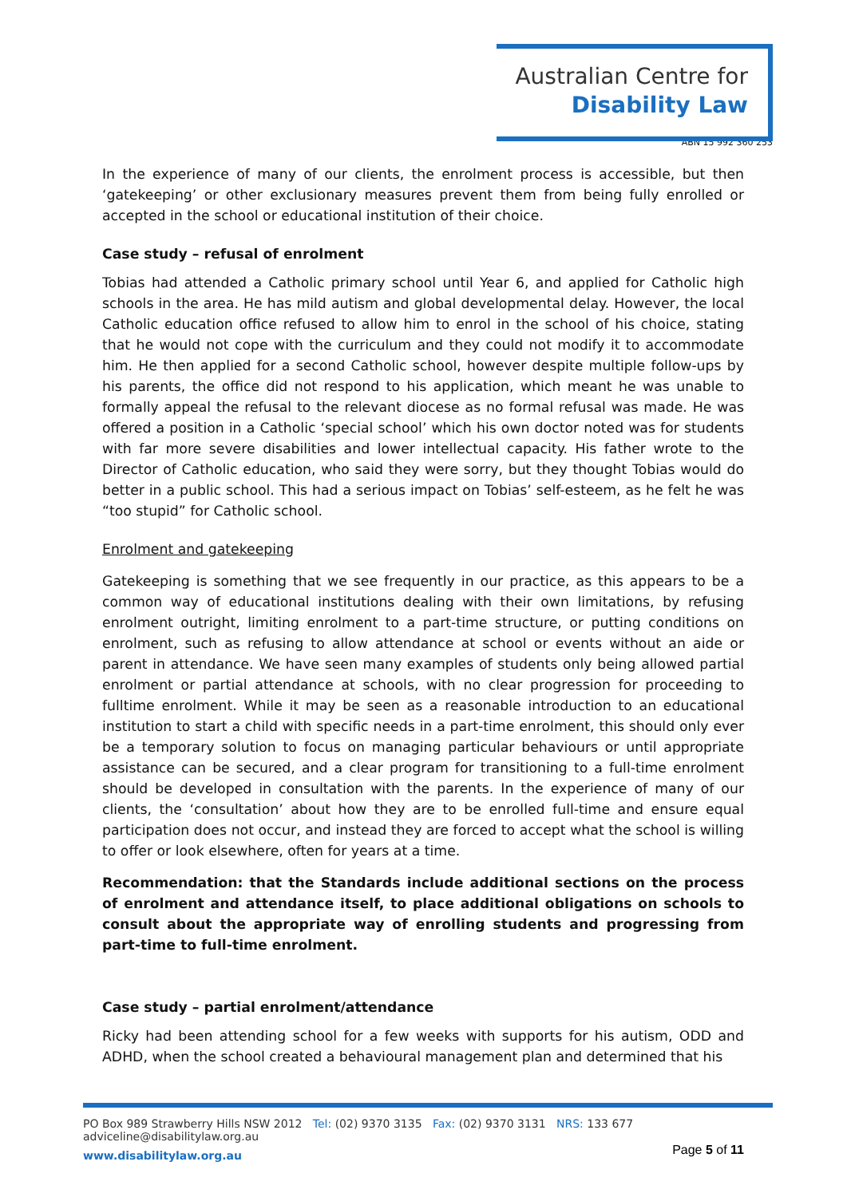Australian Centre for
Disability Law
ABN 15 992 360 253
In the experience of many of our clients, the enrolment process is accessible, but then ‘gatekeeping’ or other exclusionary measures prevent them from being fully enrolled or accepted in the school or educational institution of their choice.
Case study – refusal of enrolment
Tobias had attended a Catholic primary school until Year 6, and applied for Catholic high schools in the area. He has mild autism and global developmental delay. However, the local Catholic education office refused to allow him to enrol in the school of his choice, stating that he would not cope with the curriculum and they could not modify it to accommodate him. He then applied for a second Catholic school, however despite multiple follow-ups by his parents, the office did not respond to his application, which meant he was unable to formally appeal the refusal to the relevant diocese as no formal refusal was made. He was offered a position in a Catholic ‘special school’ which his own doctor noted was for students with far more severe disabilities and lower intellectual capacity. His father wrote to the Director of Catholic education, who said they were sorry, but they thought Tobias would do better in a public school. This had a serious impact on Tobias’ self-esteem, as he felt he was “too stupid” for Catholic school.
Enrolment and gatekeeping
Gatekeeping is something that we see frequently in our practice, as this appears to be a common way of educational institutions dealing with their own limitations, by refusing enrolment outright, limiting enrolment to a part-time structure, or putting conditions on enrolment, such as refusing to allow attendance at school or events without an aide or parent in attendance. We have seen many examples of students only being allowed partial enrolment or partial attendance at schools, with no clear progression for proceeding to fulltime enrolment. While it may be seen as a reasonable introduction to an educational institution to start a child with specific needs in a part-time enrolment, this should only ever be a temporary solution to focus on managing particular behaviours or until appropriate assistance can be secured, and a clear program for transitioning to a full-time enrolment should be developed in consultation with the parents. In the experience of many of our clients, the ‘consultation’ about how they are to be enrolled full-time and ensure equal participation does not occur, and instead they are forced to accept what the school is willing to offer or look elsewhere, often for years at a time.
Recommendation: that the Standards include additional sections on the process of enrolment and attendance itself, to place additional obligations on schools to consult about the appropriate way of enrolling students and progressing from part-time to full-time enrolment.
Case study – partial enrolment/attendance
Ricky had been attending school for a few weeks with supports for his autism, ODD and ADHD, when the school created a behavioural management plan and determined that his
PO Box 989 Strawberry Hills NSW 2012 Tel: (02) 9370 3135 Fax: (02) 9370 3131 NRS: 133 677 adviceline@disabilitylaw.org.au
www.disabilitylaw.org.au Page 5 of 11